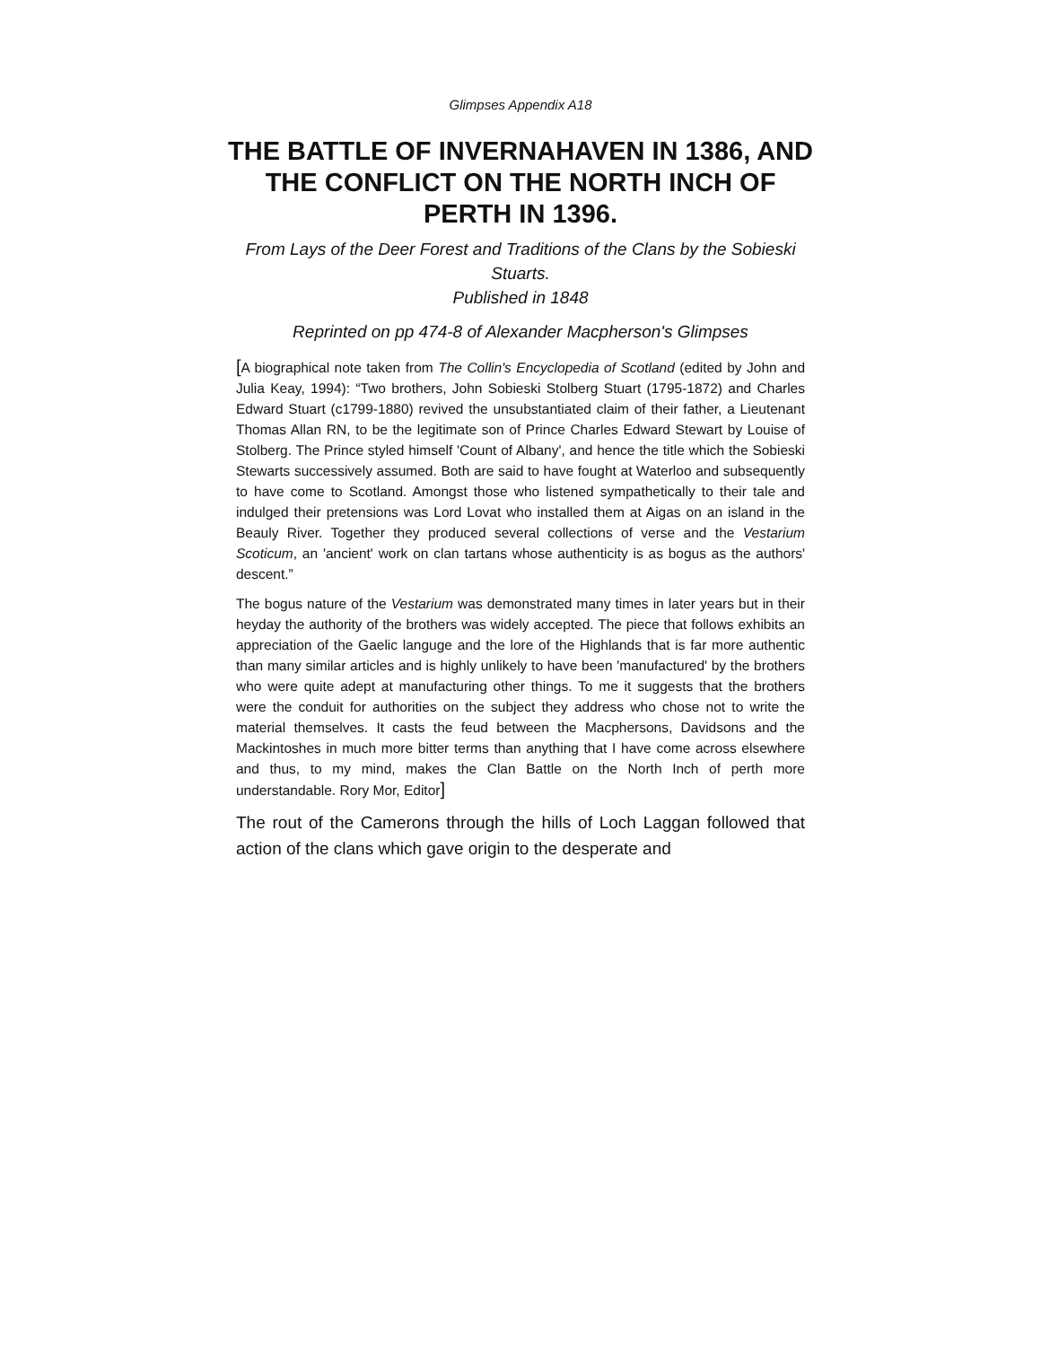Glimpses Appendix A18
THE BATTLE OF INVERNAHAVEN IN 1386, AND THE CONFLICT ON THE NORTH INCH OF PERTH IN 1396.
From Lays of the Deer Forest and Traditions of the Clans by the Sobieski Stuarts.
Published in 1848
Reprinted on pp 474-8 of Alexander Macpherson's Glimpses
[A biographical note taken from The Collin's Encyclopedia of Scotland (edited by John and Julia Keay, 1994): “Two brothers, John Sobieski Stolberg Stuart (1795-1872) and Charles Edward Stuart (c1799-1880) revived the unsubstantiated claim of their father, a Lieutenant Thomas Allan RN, to be the legitimate son of Prince Charles Edward Stewart by Louise of Stolberg. The Prince styled himself 'Count of Albany', and hence the title which the Sobieski Stewarts successively assumed. Both are said to have fought at Waterloo and subsequently to have come to Scotland. Amongst those who listened sympathetically to their tale and indulged their pretensions was Lord Lovat who installed them at Aigas on an island in the Beauly River. Together they produced several collections of verse and the Vestarium Scoticum, an 'ancient' work on clan tartans whose authenticity is as bogus as the authors' descent.”
The bogus nature of the Vestarium was demonstrated many times in later years but in their heyday the authority of the brothers was widely accepted. The piece that follows exhibits an appreciation of the Gaelic languge and the lore of the Highlands that is far more authentic than many similar articles and is highly unlikely to have been 'manufactured' by the brothers who were quite adept at manufacturing other things. To me it suggests that the brothers were the conduit for authorities on the subject they address who chose not to write the material themselves. It casts the feud between the Macphersons, Davidsons and the Mackintoshes in much more bitter terms than anything that I have come across elsewhere and thus, to my mind, makes the Clan Battle on the North Inch of perth more understandable. Rory Mor, Editor]
The rout of the Camerons through the hills of Loch Laggan followed that action of the clans which gave origin to the desperate and